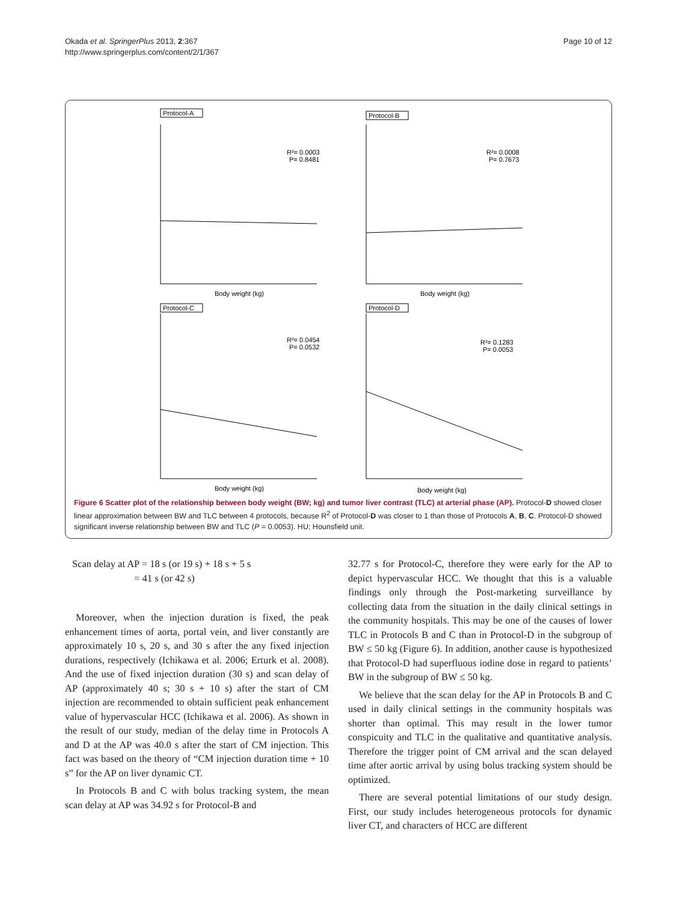Okada et al. SpringerPlus 2013, 2:367
http://www.springerplus.com/content/2/1/367
Page 10 of 12
Protocol-A
R²= 0.0003
P= 0.8481
Body weight (kg)
Protocol-B
R²= 0.0008
P= 0.7673
Body weight (kg)
Protocol-C
R²= 0.0454
P= 0.0532
Body weight (kg)
Protocol-D
R²= 0.1283
P= 0.0053
Body weight (kg)
Figure 6 Scatter plot of the relationship between body weight (BW; kg) and tumor liver contrast (TLC) at arterial phase (AP). Protocol-D showed closer linear approximation between BW and TLC between 4 protocols, because R<sup>2</sup> of Protocol-D was closer to 1 than those of Protocols A, B, C. Protocol-D showed significant inverse relationship between BW and TLC (P = 0.0053). HU; Hounsfield unit.
Scan delay at AP = 18 s (or 19 s) + 18 s + 5 s
= 41 s (or 42 s)
Moreover, when the injection duration is fixed, the peak enhancement times of aorta, portal vein, and liver constantly are approximately 10 s, 20 s, and 30 s after the any fixed injection durations, respectively (Ichikawa et al. 2006; Erturk et al. 2008). And the use of fixed injection duration (30 s) and scan delay of AP (approximately 40 s; 30 s + 10 s) after the start of CM injection are recommended to obtain sufficient peak enhancement value of hypervascular HCC (Ichikawa et al. 2006). As shown in the result of our study, median of the delay time in Protocols A and D at the AP was 40.0 s after the start of CM injection. This fact was based on the theory of “CM injection duration time + 10 s” for the AP on liver dynamic CT.
In Protocols B and C with bolus tracking system, the mean scan delay at AP was 34.92 s for Protocol-B and
32.77 s for Protocol-C, therefore they were early for the AP to depict hypervascular HCC. We thought that this is a valuable findings only through the Post-marketing surveillance by collecting data from the situation in the daily clinical settings in the community hospitals. This may be one of the causes of lower TLC in Protocols B and C than in Protocol-D in the subgroup of BW ≤ 50 kg (Figure 6). In addition, another cause is hypothesized that Protocol-D had superfluous iodine dose in regard to patients’ BW in the subgroup of BW ≤ 50 kg.
We believe that the scan delay for the AP in Protocols B and C used in daily clinical settings in the community hospitals was shorter than optimal. This may result in the lower tumor conspicuity and TLC in the qualitative and quantitative analysis. Therefore the trigger point of CM arrival and the scan delayed time after aortic arrival by using bolus tracking system should be optimized.
There are several potential limitations of our study design. First, our study includes heterogeneous protocols for dynamic liver CT, and characters of HCC are different